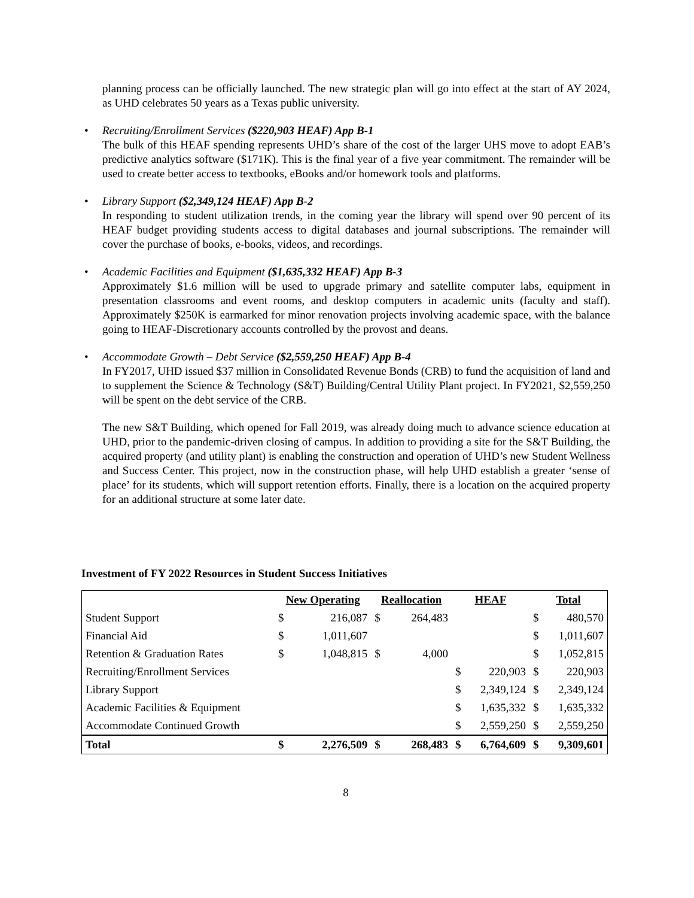planning process can be officially launched. The new strategic plan will go into effect at the start of AY 2024, as UHD celebrates 50 years as a Texas public university.
•
Recruiting/Enrollment Services ($220,903 HEAF) App B-1
The bulk of this HEAF spending represents UHD’s share of the cost of the larger UHS move to adopt EAB’s predictive analytics software ($171K). This is the final year of a five year commitment. The remainder will be used to create better access to textbooks, eBooks and/or homework tools and platforms.
•
Library Support ($2,349,124 HEAF) App B-2
In responding to student utilization trends, in the coming year the library will spend over 90 percent of its HEAF budget providing students access to digital databases and journal subscriptions. The remainder will cover the purchase of books, e-books, videos, and recordings.
•
Academic Facilities and Equipment ($1,635,332 HEAF) App B-3
Approximately $1.6 million will be used to upgrade primary and satellite computer labs, equipment in presentation classrooms and event rooms, and desktop computers in academic units (faculty and staff). Approximately $250K is earmarked for minor renovation projects involving academic space, with the balance going to HEAF-Discretionary accounts controlled by the provost and deans.
•
Accommodate Growth – Debt Service ($2,559,250 HEAF) App B-4
In FY2017, UHD issued $37 million in Consolidated Revenue Bonds (CRB) to fund the acquisition of land and to supplement the Science & Technology (S&T) Building/Central Utility Plant project. In FY2021, $2,559,250 will be spent on the debt service of the CRB.
The new S&T Building, which opened for Fall 2019, was already doing much to advance science education at UHD, prior to the pandemic-driven closing of campus. In addition to providing a site for the S&T Building, the acquired property (and utility plant) is enabling the construction and operation of UHD’s new Student Wellness and Success Center. This project, now in the construction phase, will help UHD establish a greater ‘sense of place’ for its students, which will support retention efforts. Finally, there is a location on the acquired property for an additional structure at some later date.
Investment of FY 2022 Resources in Student Success Initiatives
| | New Operating | | Reallocation | | HEAF | | Total | |
| Student Support | $ | 216,087 | $ | 264,483 | | | $ | 480,570 |
| Financial Aid | $ | 1,011,607 | | | | | $ | 1,011,607 |
| Retention & Graduation Rates | $ | 1,048,815 | $ | 4,000 | | | $ | 1,052,815 |
| Recruiting/Enrollment Services | | | | | $ | 220,903 | $ | 220,903 |
| Library Support | | | | | $ | 2,349,124 | $ | 2,349,124 |
| Academic Facilities & Equipment | | | | | $ | 1,635,332 | $ | 1,635,332 |
| Accommodate Continued Growth | | | | | $ | 2,559,250 | $ | 2,559,250 |
| Total | $ | 2,276,509 | $ | 268,483 | $ | 6,764,609 | $ | 9,309,601 |
8